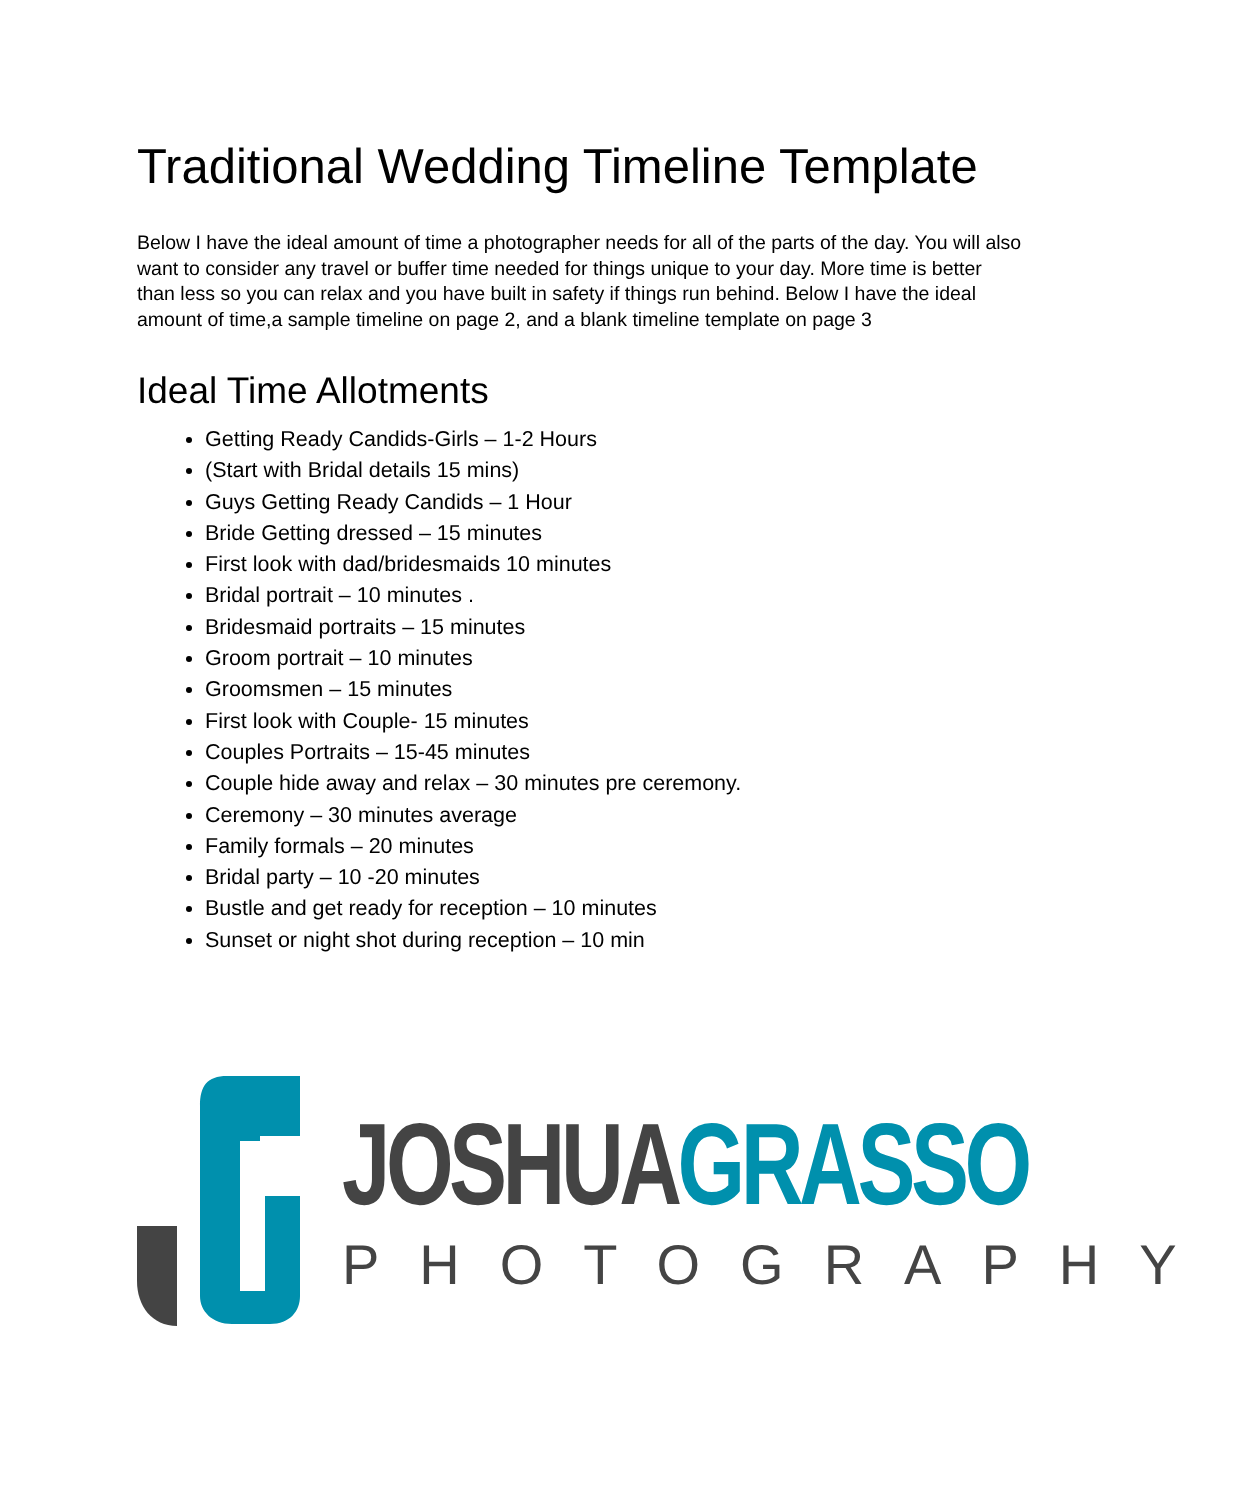Traditional Wedding Timeline Template
Below I have the ideal amount of time a photographer needs for all of the parts of the day. You will also want to consider any travel or buffer time needed for things unique to your day. More time is better than less so you can relax and you have built in safety if things run behind. Below I have the ideal amount of time,a sample timeline on page 2, and a blank timeline template on page 3
Ideal Time Allotments
Getting Ready Candids-Girls – 1-2 Hours
(Start with Bridal details 15 mins)
Guys Getting Ready Candids – 1 Hour
Bride Getting dressed – 15 minutes
First look with dad/bridesmaids 10 minutes
Bridal portrait – 10 minutes .
Bridesmaid portraits – 15 minutes
Groom portrait – 10 minutes
Groomsmen – 15 minutes
First look with Couple- 15 minutes
Couples Portraits – 15-45 minutes
Couple hide away and relax – 30 minutes pre ceremony.
Ceremony – 30 minutes average
Family formals – 20 minutes
Bridal party – 10 -20 minutes
Bustle and get ready for reception – 10 minutes
Sunset or night shot during reception – 10 min
JOSHUA GRASSO
PHOTOGRAPHY